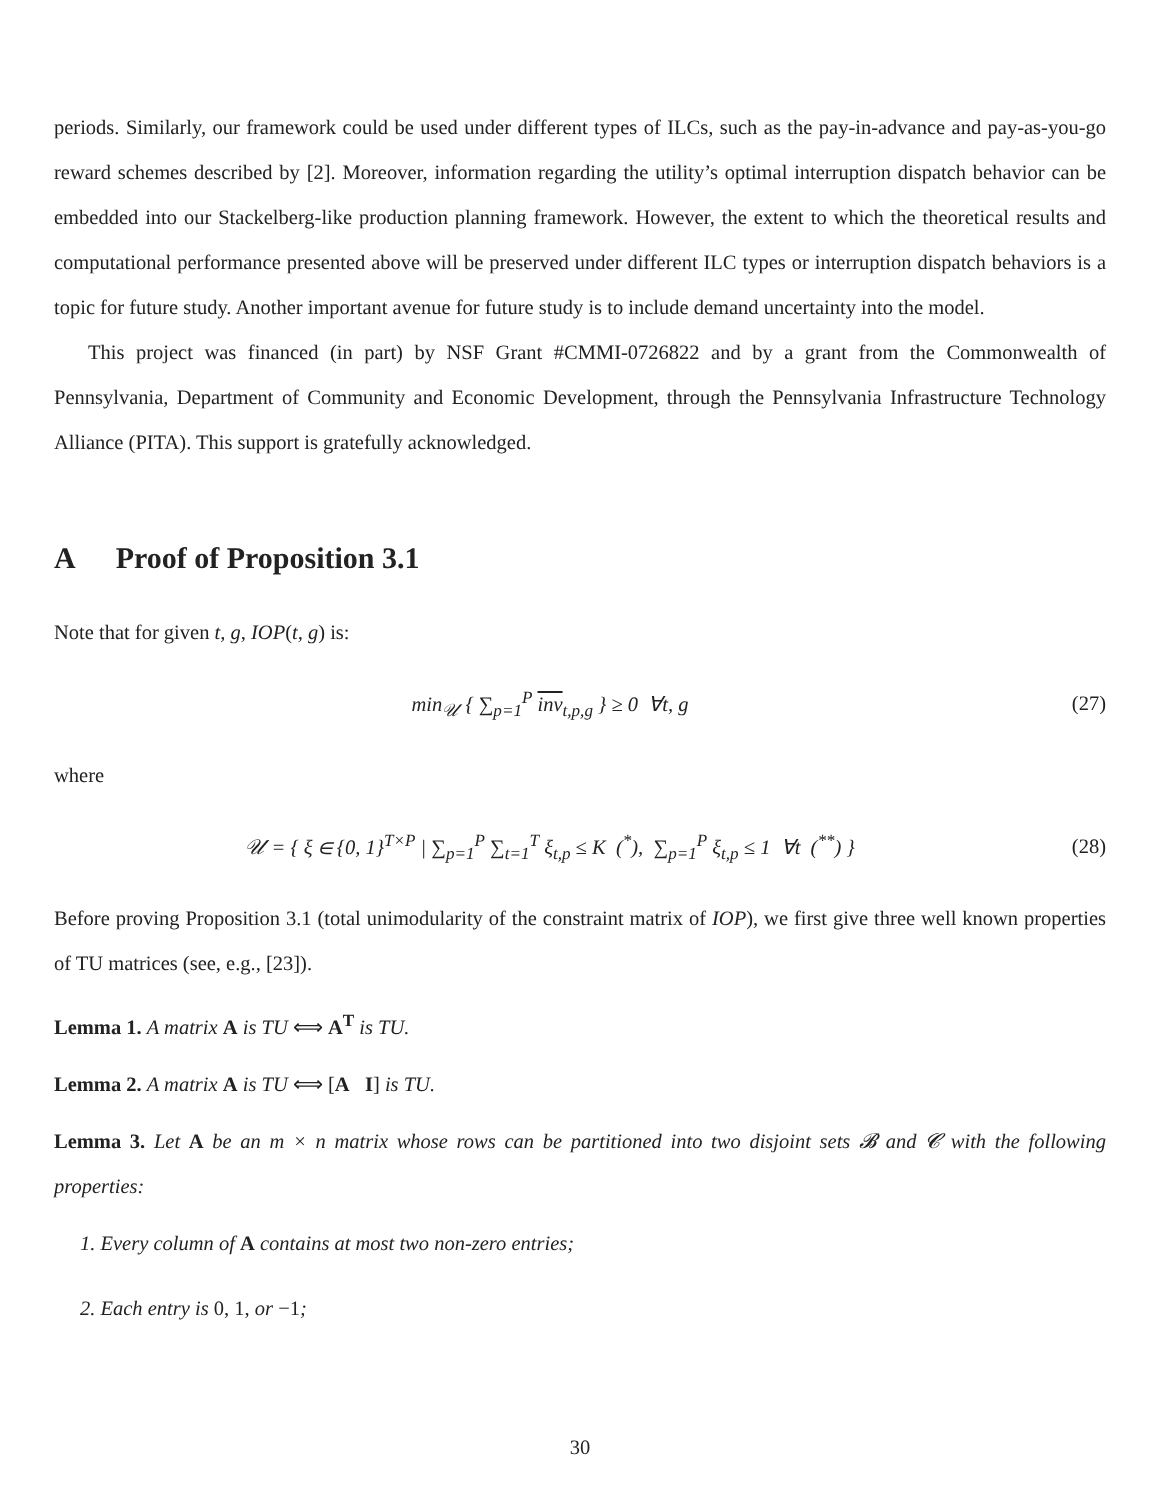periods. Similarly, our framework could be used under different types of ILCs, such as the pay-in-advance and pay-as-you-go reward schemes described by [2]. Moreover, information regarding the utility’s optimal interruption dispatch behavior can be embedded into our Stackelberg-like production planning framework. However, the extent to which the theoretical results and computational performance presented above will be preserved under different ILC types or interruption dispatch behaviors is a topic for future study. Another important avenue for future study is to include demand uncertainty into the model.
This project was financed (in part) by NSF Grant #CMMI-0726822 and by a grant from the Commonwealth of Pennsylvania, Department of Community and Economic Development, through the Pennsylvania Infrastructure Technology Alliance (PITA). This support is gratefully acknowledged.
A Proof of Proposition 3.1
Note that for given t, g, IOP(t, g) is:
min<sub>𝒰</sub> { ∑<sub>p=1</sub><sup>P</sup> inv<sub>t,p,g</sub> } ≥ 0 ∀t, g
(27)
where
𝒰 = { ξ ∈ {0, 1}<sup>T×P</sup> | ∑<sub>p=1</sub><sup>P</sup> ∑<sub>t=1</sub><sup>T</sup> ξ<sub>t,p</sub> ≤ K (<sup>*</sup>), ∑<sub>p=1</sub><sup>P</sup> ξ<sub>t,p</sub> ≤ 1 ∀t (<sup>**</sup>) }
(28)
Before proving Proposition 3.1 (total unimodularity of the constraint matrix of IOP), we first give three well known properties of TU matrices (see, e.g., [23]).
Lemma 1. A matrix A is TU ⟺ A<sup>T</sup> is TU.
Lemma 2. A matrix A is TU ⟺ [A I] is TU.
Lemma 3. Let A be an m × n matrix whose rows can be partitioned into two disjoint sets 𝓑 and 𝓒 with the following properties:
1. Every column of A contains at most two non-zero entries;
2. Each entry is 0, 1, or −1;
30